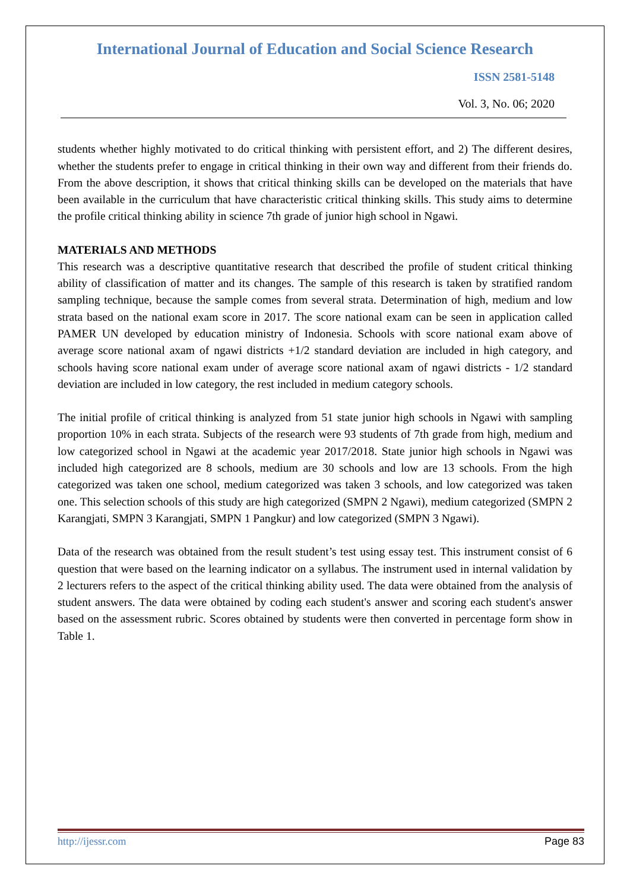International Journal of Education and Social Science Research
ISSN 2581-5148
Vol. 3, No. 06; 2020
students whether highly motivated to do critical thinking with persistent effort, and 2) The different desires, whether the students prefer to engage in critical thinking in their own way and different from their friends do. From the above description, it shows that critical thinking skills can be developed on the materials that have been available in the curriculum that have characteristic critical thinking skills. This study aims to determine the profile critical thinking ability in science 7th grade of junior high school in Ngawi.
MATERIALS AND METHODS
This research was a descriptive quantitative research that described the profile of student critical thinking ability of classification of matter and its changes. The sample of this research is taken by stratified random sampling technique, because the sample comes from several strata. Determination of high, medium and low strata based on the national exam score in 2017. The score national exam can be seen in application called PAMER UN developed by education ministry of Indonesia. Schools with score national exam above of average score national axam of ngawi districts +1/2 standard deviation are included in high category, and schools having score national exam under of average score national axam of ngawi districts - 1/2 standard deviation are included in low category, the rest included in medium category schools.
The initial profile of critical thinking is analyzed from 51 state junior high schools in Ngawi with sampling proportion 10% in each strata. Subjects of the research were 93 students of 7th grade from high, medium and low categorized school in Ngawi at the academic year 2017/2018. State junior high schools in Ngawi was included high categorized are 8 schools, medium are 30 schools and low are 13 schools. From the high categorized was taken one school, medium categorized was taken 3 schools, and low categorized was taken one. This selection schools of this study are high categorized (SMPN 2 Ngawi), medium categorized (SMPN 2 Karangjati, SMPN 3 Karangjati, SMPN 1 Pangkur) and low categorized (SMPN 3 Ngawi).
Data of the research was obtained from the result student’s test using essay test. This instrument consist of 6 question that were based on the learning indicator on a syllabus. The instrument used in internal validation by 2 lecturers refers to the aspect of the critical thinking ability used. The data were obtained from the analysis of student answers. The data were obtained by coding each student's answer and scoring each student's answer based on the assessment rubric. Scores obtained by students were then converted in percentage form show in Table 1.
http://ijessr.com Page 83